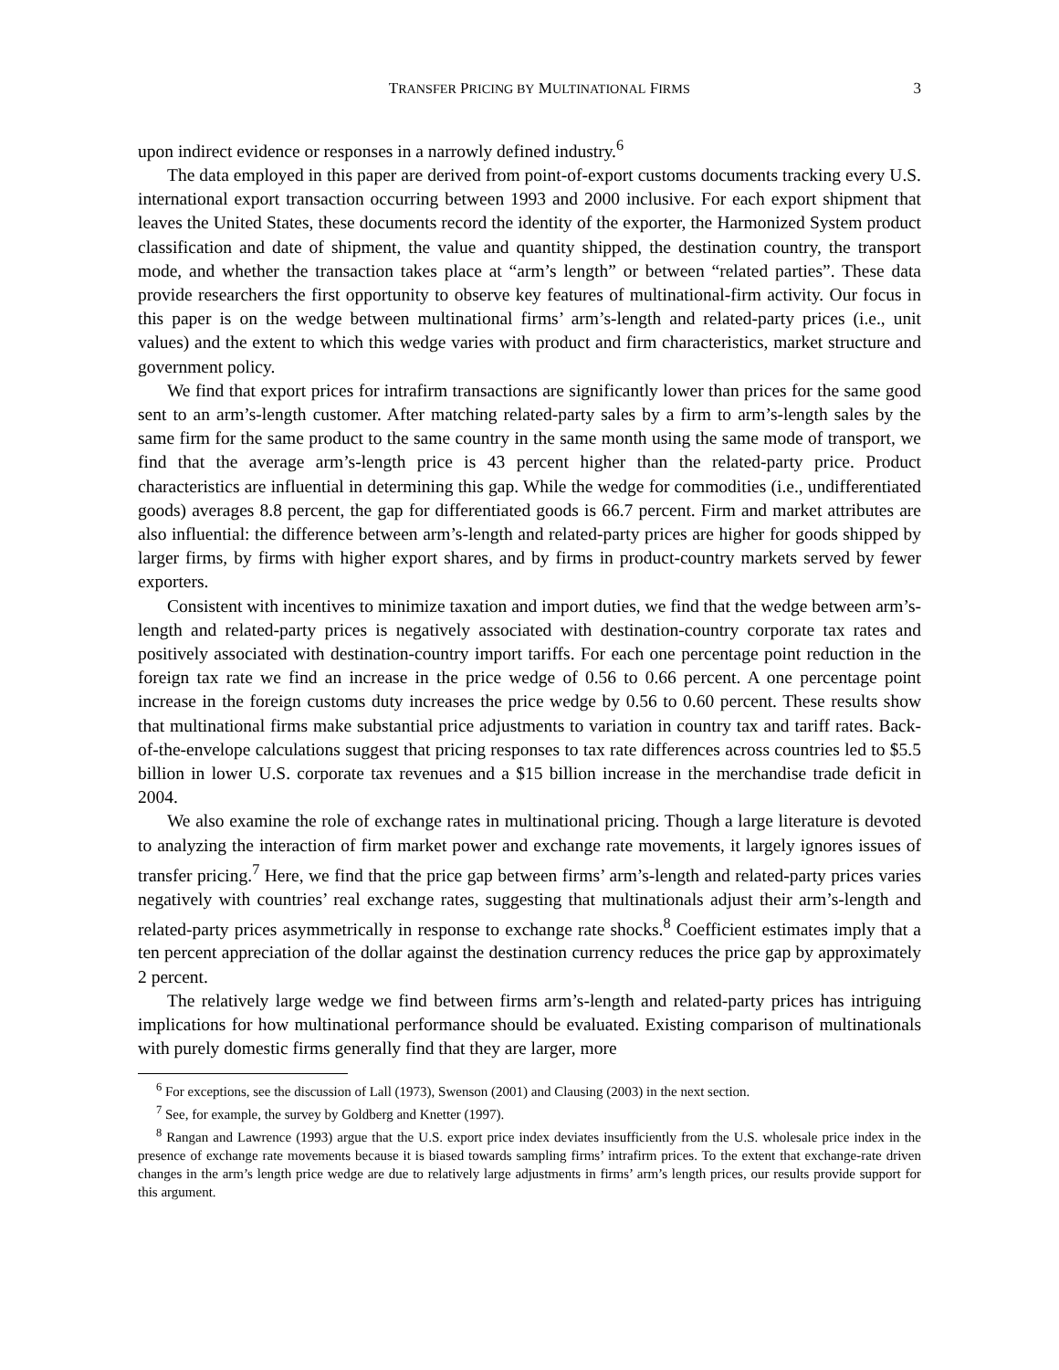TRANSFER PRICING BY MULTINATIONAL FIRMS 3
upon indirect evidence or responses in a narrowly defined industry.<sup>6</sup>
The data employed in this paper are derived from point-of-export customs documents tracking every U.S. international export transaction occurring between 1993 and 2000 inclusive. For each export shipment that leaves the United States, these documents record the identity of the exporter, the Harmonized System product classification and date of shipment, the value and quantity shipped, the destination country, the transport mode, and whether the transaction takes place at “arm’s length” or between “related parties”. These data provide researchers the first opportunity to observe key features of multinational-firm activity. Our focus in this paper is on the wedge between multinational firms’ arm’s-length and related-party prices (i.e., unit values) and the extent to which this wedge varies with product and firm characteristics, market structure and government policy.
We find that export prices for intrafirm transactions are significantly lower than prices for the same good sent to an arm’s-length customer. After matching related-party sales by a firm to arm’s-length sales by the same firm for the same product to the same country in the same month using the same mode of transport, we find that the average arm’s-length price is 43 percent higher than the related-party price. Product characteristics are influential in determining this gap. While the wedge for commodities (i.e., undifferentiated goods) averages 8.8 percent, the gap for differentiated goods is 66.7 percent. Firm and market attributes are also influential: the difference between arm’s-length and related-party prices are higher for goods shipped by larger firms, by firms with higher export shares, and by firms in product-country markets served by fewer exporters.
Consistent with incentives to minimize taxation and import duties, we find that the wedge between arm’s-length and related-party prices is negatively associated with destination-country corporate tax rates and positively associated with destination-country import tariffs. For each one percentage point reduction in the foreign tax rate we find an increase in the price wedge of 0.56 to 0.66 percent. A one percentage point increase in the foreign customs duty increases the price wedge by 0.56 to 0.60 percent. These results show that multinational firms make substantial price adjustments to variation in country tax and tariff rates. Back-of-the-envelope calculations suggest that pricing responses to tax rate differences across countries led to $5.5 billion in lower U.S. corporate tax revenues and a $15 billion increase in the merchandise trade deficit in 2004.
We also examine the role of exchange rates in multinational pricing. Though a large literature is devoted to analyzing the interaction of firm market power and exchange rate movements, it largely ignores issues of transfer pricing.<sup>7</sup> Here, we find that the price gap between firms’ arm’s-length and related-party prices varies negatively with countries’ real exchange rates, suggesting that multinationals adjust their arm’s-length and related-party prices asymmetrically in response to exchange rate shocks.<sup>8</sup> Coefficient estimates imply that a ten percent appreciation of the dollar against the destination currency reduces the price gap by approximately 2 percent.
The relatively large wedge we find between firms arm’s-length and related-party prices has intriguing implications for how multinational performance should be evaluated. Existing comparison of multinationals with purely domestic firms generally find that they are larger, more
<sup>6</sup> For exceptions, see the discussion of Lall (1973), Swenson (2001) and Clausing (2003) in the next section.
<sup>7</sup> See, for example, the survey by Goldberg and Knetter (1997).
<sup>8</sup> Rangan and Lawrence (1993) argue that the U.S. export price index deviates insufficiently from the U.S. wholesale price index in the presence of exchange rate movements because it is biased towards sampling firms’ intrafirm prices. To the extent that exchange-rate driven changes in the arm’s length price wedge are due to relatively large adjustments in firms’ arm’s length prices, our results provide support for this argument.